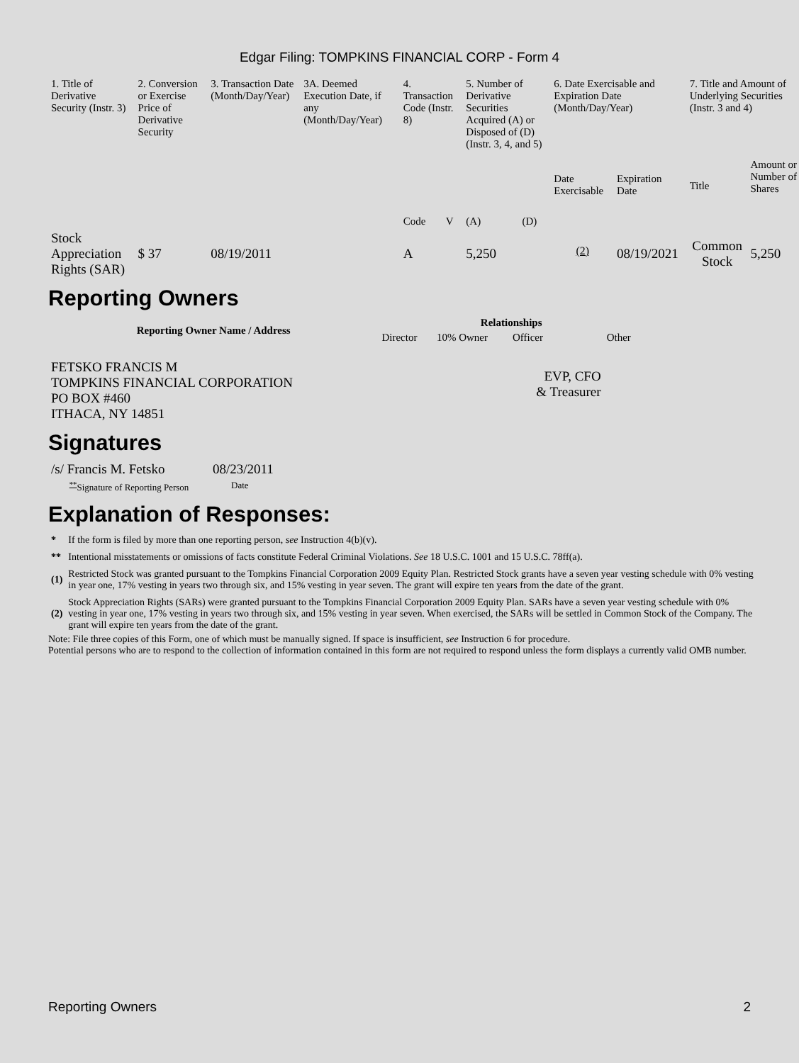Edgar Filing: TOMPKINS FINANCIAL CORP - Form 4
| 1. Title of Derivative Security (Instr. 3) | 2. Conversion or Exercise Price of Derivative Security | 3. Transaction Date (Month/Day/Year) | 3A. Deemed Execution Date, if any (Month/Day/Year) | 4. Transaction Code (Instr. 8) | | 5. Number of Derivative Securities Acquired (A) or Disposed of (D) (Instr. 3, 4, and 5) | | 6. Date Exercisable and Expiration Date (Month/Day/Year) | | 7. Title and Amount of Underlying Securities (Instr. 3 and 4) | |
| | | | | Code | V | (A) | (D) | Date Exercisable | Expiration Date | Title | Amount or Number of Shares |
| Stock Appreciation Rights (SAR) | $ 37 | 08/19/2011 | | A | | 5,250 | | <sup>(2)</sup> | 08/19/2021 | Common Stock | 5,250 |
Reporting Owners
| Reporting Owner Name / Address | Relationships | | | |
| --- | --- | --- | --- | --- |
| | Director | 10% Owner | Officer | Other |
| FETSKO FRANCIS M TOMPKINS FINANCIAL CORPORATION PO BOX #460 ITHACA, NY 14851 | | | EVP, CFO & Treasurer | |
Signatures
| /s/ Francis M. Fetsko | 08/23/2011 |
| <sup>**</sup> Signature of Reporting Person | Date |
Explanation of Responses:
| * | If the form is filed by more than one reporting person, see Instruction 4(b)(v). |
| ** | Intentional misstatements or omissions of facts constitute Federal Criminal Violations. See 18 U.S.C. 1001 and 15 U.S.C. 78ff(a). |
| (1) | Restricted Stock was granted pursuant to the Tompkins Financial Corporation 2009 Equity Plan. Restricted Stock grants have a seven year vesting schedule with 0% vesting in year one, 17% vesting in years two through six, and 15% vesting in year seven. The grant will expire ten years from the date of the grant. |
| (2) | Stock Appreciation Rights (SARs) were granted pursuant to the Tompkins Financial Corporation 2009 Equity Plan. SARs have a seven year vesting schedule with 0% vesting in year one, 17% vesting in years two through six, and 15% vesting in year seven. When exercised, the SARs will be settled in Common Stock of the Company. The grant will expire ten years from the date of the grant. |
Note: File three copies of this Form, one of which must be manually signed. If space is insufficient, see Instruction 6 for procedure.
Potential persons who are to respond to the collection of information contained in this form are not required to respond unless the form displays a currently valid OMB number.
Reporting Owners 2